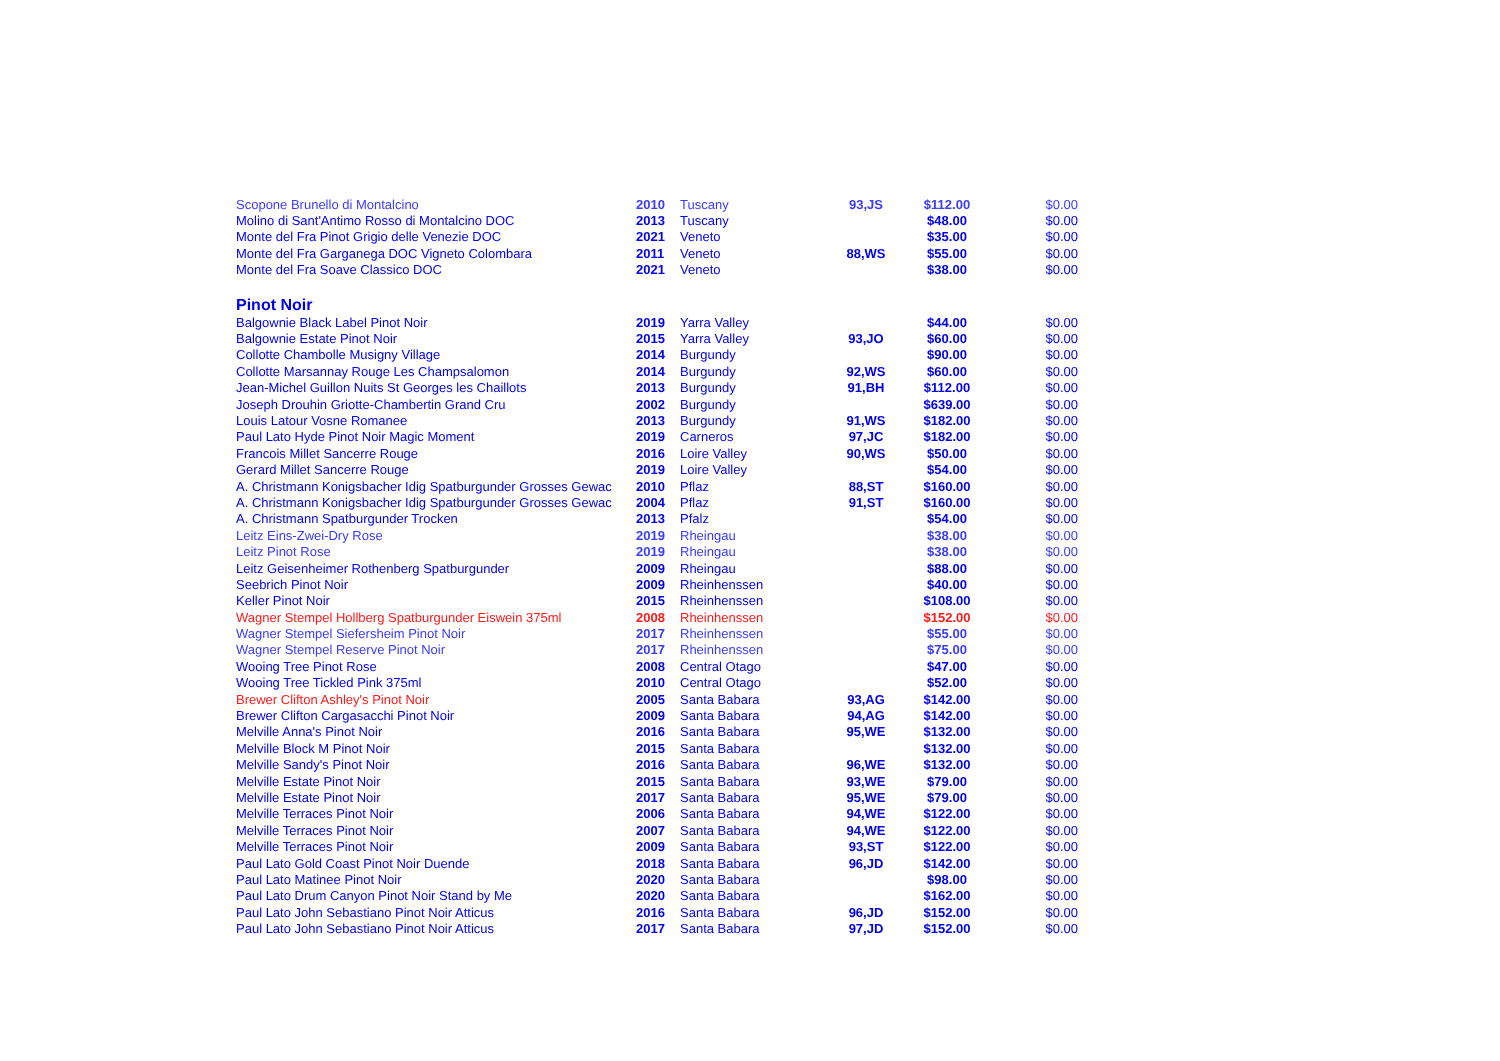| Scopone Brunello di Montalcino | 2010 | Tuscany | 93,JS | $112.00 | $0.00 |
| Molino di Sant'Antimo Rosso di Montalcino DOC | 2013 | Tuscany | | $48.00 | $0.00 |
| Monte del Fra Pinot Grigio delle Venezie DOC | 2021 | Veneto | | $35.00 | $0.00 |
| Monte del Fra Garganega DOC Vigneto Colombara | 2011 | Veneto | 88,WS | $55.00 | $0.00 |
| Monte del Fra Soave Classico DOC | 2021 | Veneto | | $38.00 | $0.00 |
| Pinot Noir | | | | | |
| Balgownie Black Label Pinot Noir | 2019 | Yarra Valley | | $44.00 | $0.00 |
| Balgownie Estate Pinot Noir | 2015 | Yarra Valley | 93,JO | $60.00 | $0.00 |
| Collotte Chambolle Musigny Village | 2014 | Burgundy | | $90.00 | $0.00 |
| Collotte Marsannay Rouge Les Champsalomon | 2014 | Burgundy | 92,WS | $60.00 | $0.00 |
| Jean-Michel Guillon Nuits St Georges les Chaillots | 2013 | Burgundy | 91,BH | $112.00 | $0.00 |
| Joseph Drouhin Griotte-Chambertin Grand Cru | 2002 | Burgundy | | $639.00 | $0.00 |
| Louis Latour Vosne Romanee | 2013 | Burgundy | 91,WS | $182.00 | $0.00 |
| Paul Lato Hyde Pinot Noir Magic Moment | 2019 | Carneros | 97,JC | $182.00 | $0.00 |
| Francois Millet Sancerre Rouge | 2016 | Loire Valley | 90,WS | $50.00 | $0.00 |
| Gerard Millet Sancerre Rouge | 2019 | Loire Valley | | $54.00 | $0.00 |
| A. Christmann Konigsbacher Idig Spatburgunder Grosses Gewac | 2010 | Pflaz | 88,ST | $160.00 | $0.00 |
| A. Christmann Konigsbacher Idig Spatburgunder Grosses Gewac | 2004 | Pflaz | 91,ST | $160.00 | $0.00 |
| A. Christmann Spatburgunder Trocken | 2013 | Pfalz | | $54.00 | $0.00 |
| Leitz Eins-Zwei-Dry Rose | 2019 | Rheingau | | $38.00 | $0.00 |
| Leitz Pinot Rose | 2019 | Rheingau | | $38.00 | $0.00 |
| Leitz Geisenheimer Rothenberg Spatburgunder | 2009 | Rheingau | | $88.00 | $0.00 |
| Seebrich Pinot Noir | 2009 | Rheinhenssen | | $40.00 | $0.00 |
| Keller Pinot Noir | 2015 | Rheinhenssen | | $108.00 | $0.00 |
| Wagner Stempel Hollberg Spatburgunder Eiswein 375ml | 2008 | Rheinhenssen | | $152.00 | $0.00 |
| Wagner Stempel Siefersheim Pinot Noir | 2017 | Rheinhenssen | | $55.00 | $0.00 |
| Wagner Stempel Reserve Pinot Noir | 2017 | Rheinhenssen | | $75.00 | $0.00 |
| Wooing Tree Pinot Rose | 2008 | Central Otago | | $47.00 | $0.00 |
| Wooing Tree Tickled Pink 375ml | 2010 | Central Otago | | $52.00 | $0.00 |
| Brewer Clifton Ashley's Pinot Noir | 2005 | Santa Babara | 93,AG | $142.00 | $0.00 |
| Brewer Clifton Cargasacchi Pinot Noir | 2009 | Santa Babara | 94,AG | $142.00 | $0.00 |
| Melville Anna's Pinot Noir | 2016 | Santa Babara | 95,WE | $132.00 | $0.00 |
| Melville Block M Pinot Noir | 2015 | Santa Babara | | $132.00 | $0.00 |
| Melville Sandy's Pinot Noir | 2016 | Santa Babara | 96,WE | $132.00 | $0.00 |
| Melville Estate Pinot Noir | 2015 | Santa Babara | 93,WE | $79.00 | $0.00 |
| Melville Estate Pinot Noir | 2017 | Santa Babara | 95,WE | $79.00 | $0.00 |
| Melville Terraces Pinot Noir | 2006 | Santa Babara | 94,WE | $122.00 | $0.00 |
| Melville Terraces Pinot Noir | 2007 | Santa Babara | 94,WE | $122.00 | $0.00 |
| Melville Terraces Pinot Noir | 2009 | Santa Babara | 93,ST | $122.00 | $0.00 |
| Paul Lato Gold Coast Pinot Noir Duende | 2018 | Santa Babara | 96,JD | $142.00 | $0.00 |
| Paul Lato Matinee Pinot Noir | 2020 | Santa Babara | | $98.00 | $0.00 |
| Paul Lato Drum Canyon Pinot Noir Stand by Me | 2020 | Santa Babara | | $162.00 | $0.00 |
| Paul Lato John Sebastiano Pinot Noir Atticus | 2016 | Santa Babara | 96,JD | $152.00 | $0.00 |
| Paul Lato John Sebastiano Pinot Noir Atticus | 2017 | Santa Babara | 97,JD | $152.00 | $0.00 |